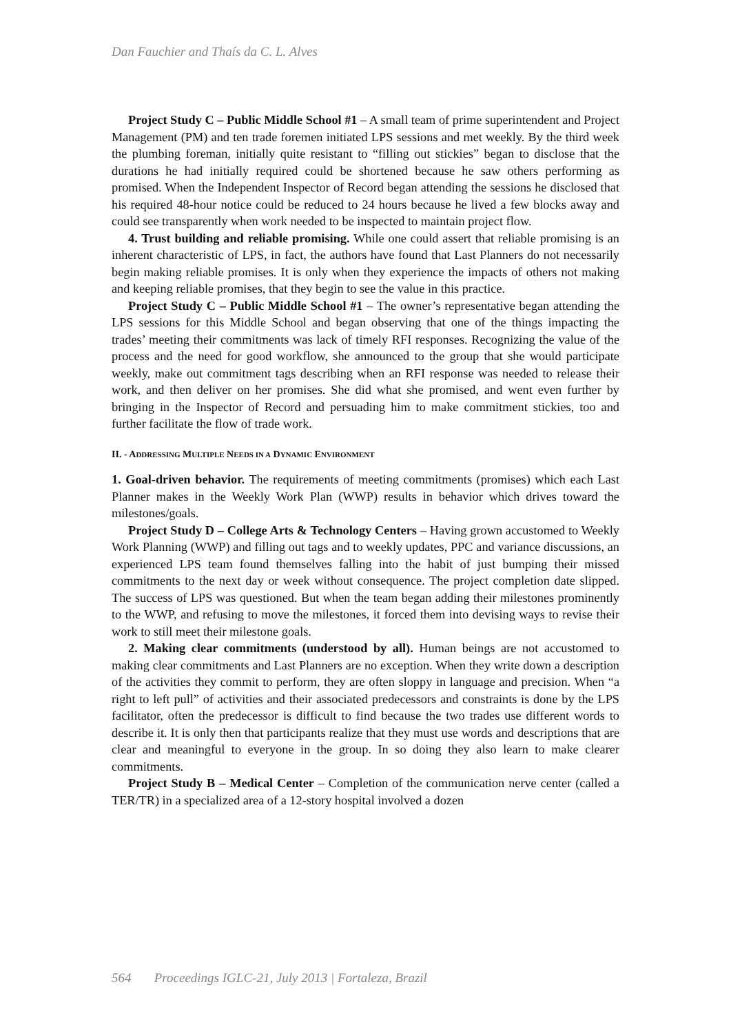Dan Fauchier and Thaís da C. L. Alves
Project Study C – Public Middle School #1 – A small team of prime superintendent and Project Management (PM) and ten trade foremen initiated LPS sessions and met weekly. By the third week the plumbing foreman, initially quite resistant to “filling out stickies” began to disclose that the durations he had initially required could be shortened because he saw others performing as promised. When the Independent Inspector of Record began attending the sessions he disclosed that his required 48-hour notice could be reduced to 24 hours because he lived a few blocks away and could see transparently when work needed to be inspected to maintain project flow.
4. Trust building and reliable promising. While one could assert that reliable promising is an inherent characteristic of LPS, in fact, the authors have found that Last Planners do not necessarily begin making reliable promises. It is only when they experience the impacts of others not making and keeping reliable promises, that they begin to see the value in this practice.
Project Study C – Public Middle School #1 – The owner’s representative began attending the LPS sessions for this Middle School and began observing that one of the things impacting the trades’ meeting their commitments was lack of timely RFI responses. Recognizing the value of the process and the need for good workflow, she announced to the group that she would participate weekly, make out commitment tags describing when an RFI response was needed to release their work, and then deliver on her promises. She did what she promised, and went even further by bringing in the Inspector of Record and persuading him to make commitment stickies, too and further facilitate the flow of trade work.
II. - ADDRESSING MULTIPLE NEEDS IN A DYNAMIC ENVIRONMENT
1. Goal-driven behavior. The requirements of meeting commitments (promises) which each Last Planner makes in the Weekly Work Plan (WWP) results in behavior which drives toward the milestones/goals.
Project Study D – College Arts & Technology Centers – Having grown accustomed to Weekly Work Planning (WWP) and filling out tags and to weekly updates, PPC and variance discussions, an experienced LPS team found themselves falling into the habit of just bumping their missed commitments to the next day or week without consequence. The project completion date slipped. The success of LPS was questioned. But when the team began adding their milestones prominently to the WWP, and refusing to move the milestones, it forced them into devising ways to revise their work to still meet their milestone goals.
2. Making clear commitments (understood by all). Human beings are not accustomed to making clear commitments and Last Planners are no exception. When they write down a description of the activities they commit to perform, they are often sloppy in language and precision. When “a right to left pull” of activities and their associated predecessors and constraints is done by the LPS facilitator, often the predecessor is difficult to find because the two trades use different words to describe it. It is only then that participants realize that they must use words and descriptions that are clear and meaningful to everyone in the group. In so doing they also learn to make clearer commitments.
Project Study B – Medical Center – Completion of the communication nerve center (called a TER/TR) in a specialized area of a 12-story hospital involved a dozen
564 Proceedings IGLC-21, July 2013 | Fortaleza, Brazil